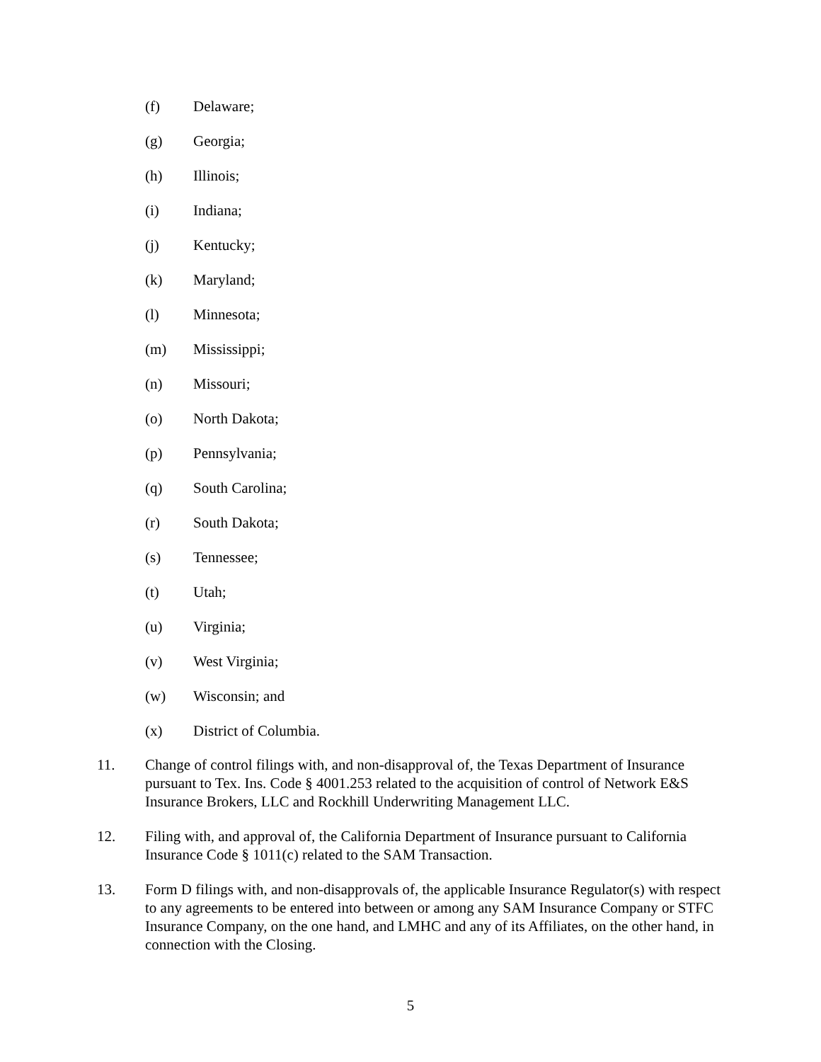(f) Delaware;
(g) Georgia;
(h) Illinois;
(i) Indiana;
(j) Kentucky;
(k) Maryland;
(l) Minnesota;
(m) Mississippi;
(n) Missouri;
(o) North Dakota;
(p) Pennsylvania;
(q) South Carolina;
(r) South Dakota;
(s) Tennessee;
(t) Utah;
(u) Virginia;
(v) West Virginia;
(w) Wisconsin; and
(x) District of Columbia.
11. Change of control filings with, and non-disapproval of, the Texas Department of Insurance pursuant to Tex. Ins. Code § 4001.253 related to the acquisition of control of Network E&S Insurance Brokers, LLC and Rockhill Underwriting Management LLC.
12. Filing with, and approval of, the California Department of Insurance pursuant to California Insurance Code § 1011(c) related to the SAM Transaction.
13. Form D filings with, and non-disapprovals of, the applicable Insurance Regulator(s) with respect to any agreements to be entered into between or among any SAM Insurance Company or STFC Insurance Company, on the one hand, and LMHC and any of its Affiliates, on the other hand, in connection with the Closing.
5